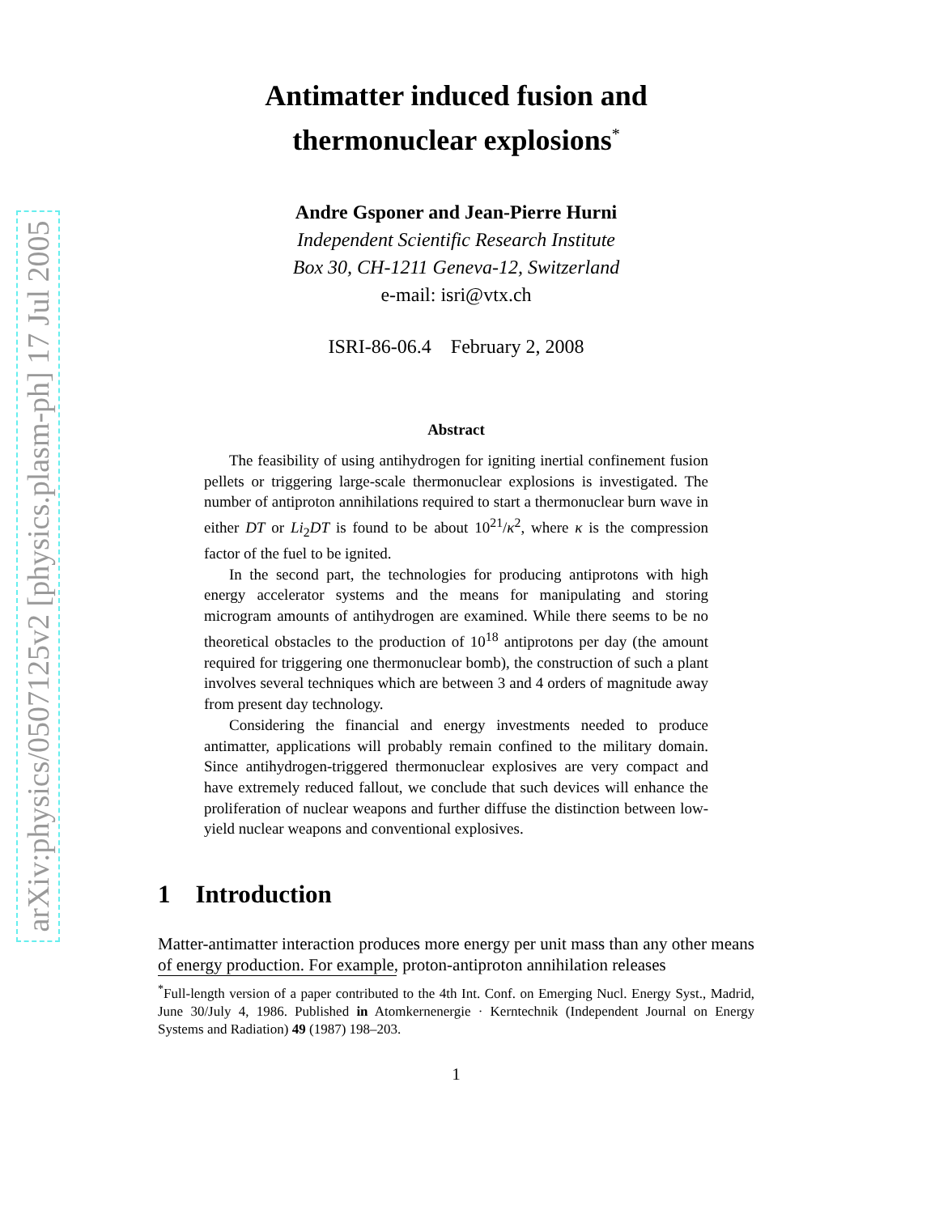arXiv:physics/0507125v2 [physics.plasm-ph] 17 Jul 2005
Antimatter induced fusion and
thermonuclear explosions<sup>*</sup>
Andre Gsponer and Jean-Pierre Hurni
Independent Scientific Research Institute
Box 30, CH-1211 Geneva-12, Switzerland
e-mail: isri@vtx.ch
ISRI-86-06.4 February 2, 2008
Abstract
The feasibility of using antihydrogen for igniting inertial confinement fusion pellets or triggering large-scale thermonuclear explosions is investigated. The number of antiproton annihilations required to start a thermonuclear burn wave in either DT or Li<sub>2</sub>DT is found to be about 10<sup>21</sup>/κ<sup>2</sup>, where κ is the compression factor of the fuel to be ignited.
In the second part, the technologies for producing antiprotons with high energy accelerator systems and the means for manipulating and storing microgram amounts of antihydrogen are examined. While there seems to be no theoretical obstacles to the production of 10<sup>18</sup> antiprotons per day (the amount required for triggering one thermonuclear bomb), the construction of such a plant involves several techniques which are between 3 and 4 orders of magnitude away from present day technology.
Considering the financial and energy investments needed to produce antimatter, applications will probably remain confined to the military domain. Since antihydrogen-triggered thermonuclear explosives are very compact and have extremely reduced fallout, we conclude that such devices will enhance the proliferation of nuclear weapons and further diffuse the distinction between low-yield nuclear weapons and conventional explosives.
1 Introduction
Matter-antimatter interaction produces more energy per unit mass than any other means of energy production. For example, proton-antiproton annihilation releases
<sup>*</sup> Full-length version of a paper contributed to the 4th Int. Conf. on Emerging Nucl. Energy Syst., Madrid, June 30/July 4, 1986. Published in Atomkernenergie · Kerntechnik (Independent Journal on Energy Systems and Radiation) 49 (1987) 198–203.
1